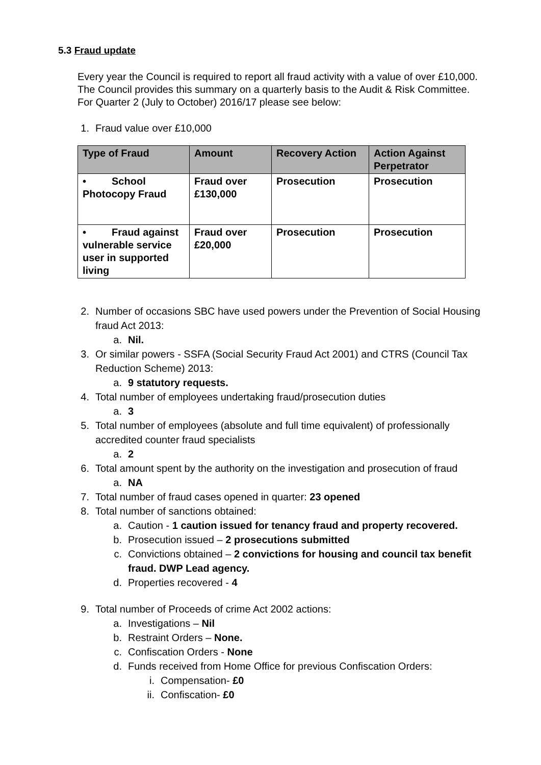5.3 Fraud update
Every year the Council is required to report all fraud activity with a value of over £10,000. The Council provides this summary on a quarterly basis to the Audit & Risk Committee. For Quarter 2 (July to October) 2016/17 please see below:
1. Fraud value over £10,000
| Type of Fraud | Amount | Recovery Action | Action Against Perpetrator |
| --- | --- | --- | --- |
| • School Photocopy Fraud | Fraud over £130,000 | Prosecution | Prosecution |
| • Fraud against vulnerable service user in supported living | Fraud over £20,000 | Prosecution | Prosecution |
2. Number of occasions SBC have used powers under the Prevention of Social Housing fraud Act 2013:
a. Nil.
3. Or similar powers - SSFA (Social Security Fraud Act 2001) and CTRS (Council Tax Reduction Scheme) 2013:
a. 9 statutory requests.
4. Total number of employees undertaking fraud/prosecution duties
a. 3
5. Total number of employees (absolute and full time equivalent) of professionally accredited counter fraud specialists
a. 2
6. Total amount spent by the authority on the investigation and prosecution of fraud
a. NA
7. Total number of fraud cases opened in quarter: 23 opened
8. Total number of sanctions obtained:
a. Caution - 1 caution issued for tenancy fraud and property recovered.
b. Prosecution issued – 2 prosecutions submitted
c. Convictions obtained – 2 convictions for housing and council tax benefit fraud. DWP Lead agency.
d. Properties recovered - 4
9. Total number of Proceeds of crime Act 2002 actions:
a. Investigations – Nil
b. Restraint Orders – None.
c. Confiscation Orders - None
d. Funds received from Home Office for previous Confiscation Orders:
i. Compensation- £0
ii. Confiscation- £0